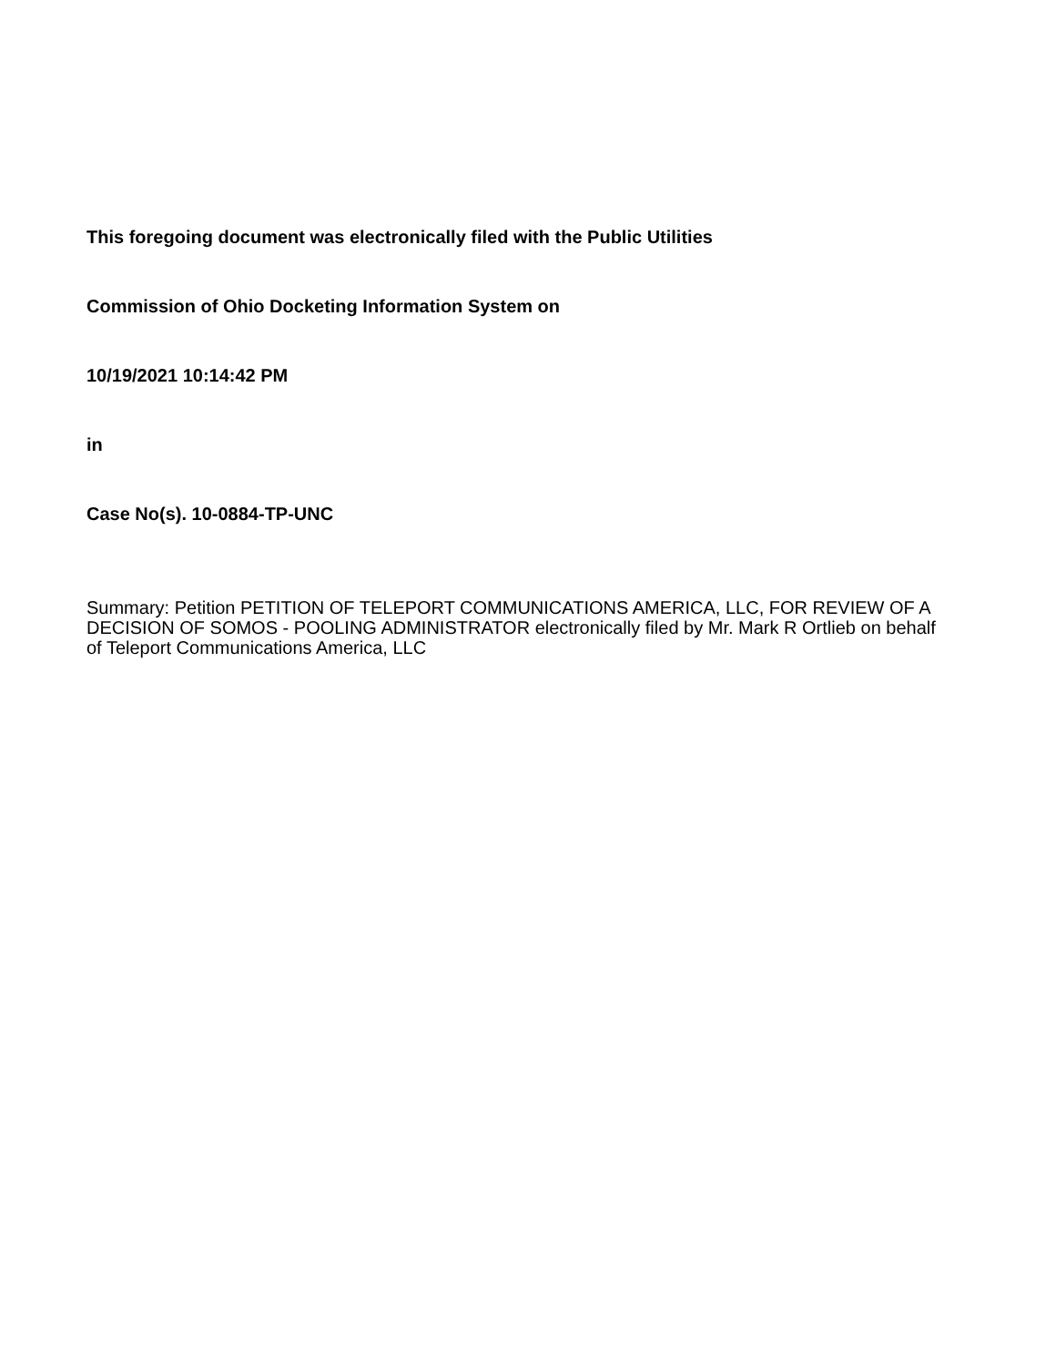This foregoing document was electronically filed with the Public Utilities
Commission of Ohio Docketing Information System on
10/19/2021 10:14:42 PM
in
Case No(s). 10-0884-TP-UNC
Summary: Petition PETITION OF TELEPORT COMMUNICATIONS AMERICA, LLC, FOR REVIEW OF A DECISION OF SOMOS - POOLING ADMINISTRATOR electronically filed by Mr. Mark R Ortlieb on behalf of Teleport Communications America, LLC